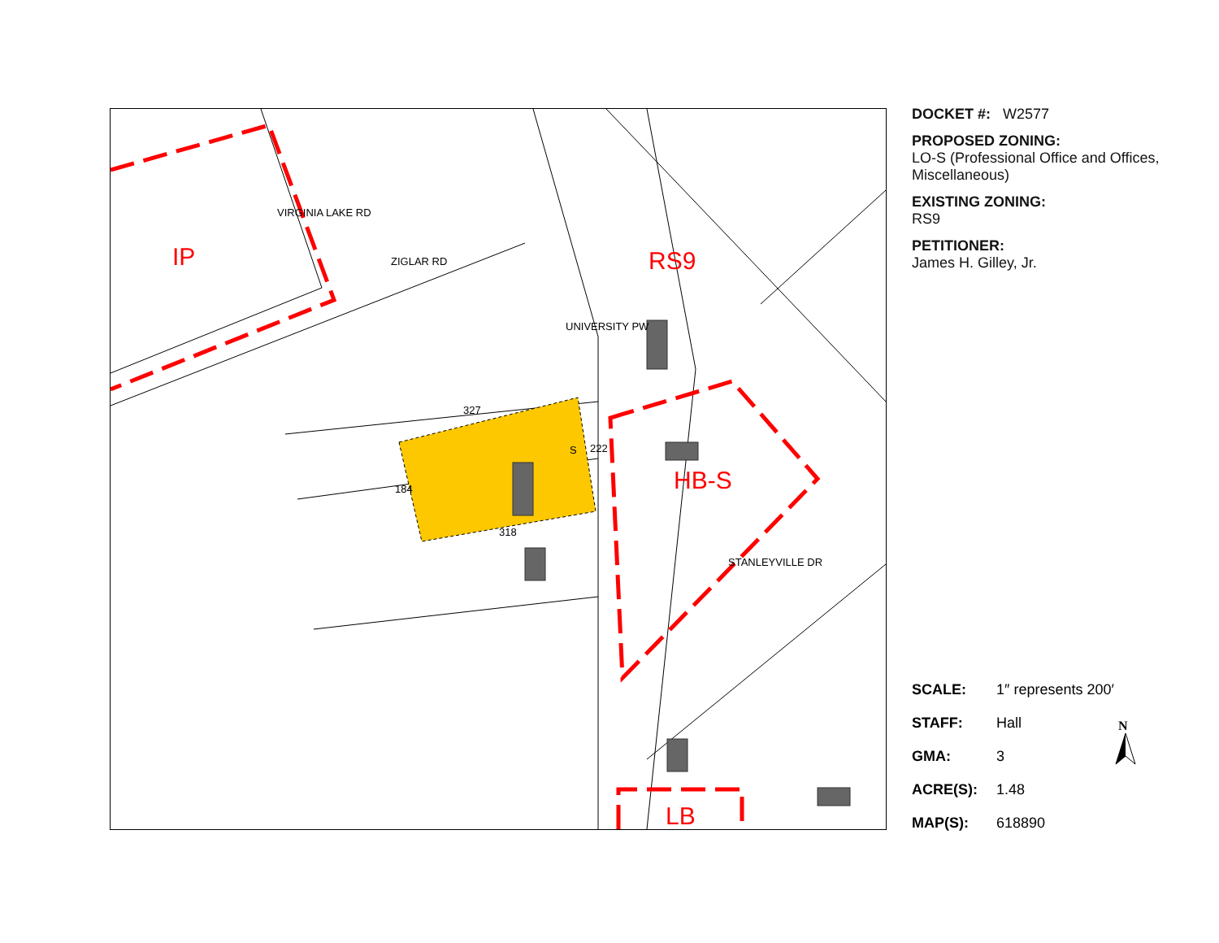IP RS9
HB-S
LB
ZIGLAR RD
UNIVERSITY PW
VIRGINIA LAKE RD
STANLEYVILLE DR
327
222
184
318
S
DOCKET #: W2577
PROPOSED ZONING:
LO-S (Professional Office and Offices, Miscellaneous)
EXISTING ZONING:
RS9
PETITIONER:
James H. Gilley, Jr.
SCALE: 1″ represents 200′
STAFF: Hall
GMA: 3
ACRE(S): 1.48
MAP(S): 618890
N